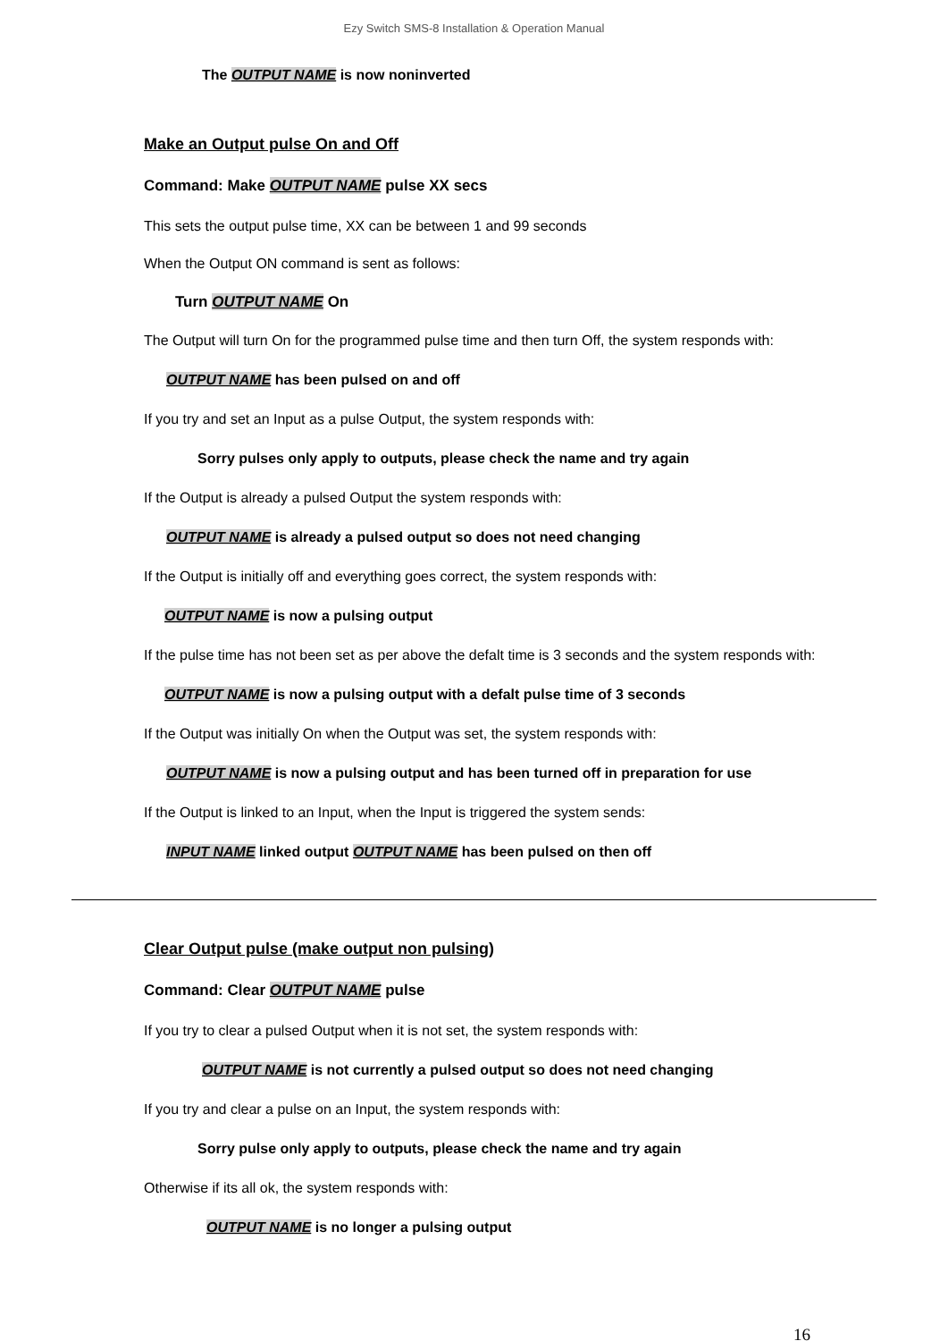Ezy Switch SMS-8 Installation & Operation Manual
The OUTPUT NAME is now noninverted
Make an Output pulse On and Off
Command: Make OUTPUT NAME pulse XX secs
This sets the output pulse time, XX can be between 1 and 99 seconds
When the Output ON command is sent as follows:
Turn OUTPUT NAME On
The Output will turn On for the programmed pulse time and then turn Off, the system responds with:
OUTPUT NAME has been pulsed on and off
If you try and set an Input as a pulse Output, the system responds with:
Sorry pulses only apply to outputs, please check the name and try again
If the Output is already a pulsed Output the system responds with:
OUTPUT NAME is already a pulsed output so does not need changing
If the Output is initially off and everything goes correct, the system responds with:
OUTPUT NAME is now a pulsing output
If the pulse time has not been set as per above the defalt time is 3 seconds and the system responds with:
OUTPUT NAME is now a pulsing output with a defalt pulse time of 3 seconds
If the Output was initially On when the Output was set, the system responds with:
OUTPUT NAME is now a pulsing output and has been turned off in preparation for use
If the Output is linked to an Input, when the Input is triggered the system sends:
INPUT NAME linked output OUTPUT NAME has been pulsed on then off
Clear Output pulse (make output non pulsing)
Command: Clear OUTPUT NAME pulse
If you try to clear a pulsed Output when it is not set, the system responds with:
OUTPUT NAME is not currently a pulsed output so does not need changing
If you try and clear a pulse on an Input, the system responds with:
Sorry pulse only apply to outputs, please check the name and try again
Otherwise if its all ok, the system responds with:
OUTPUT NAME is no longer a pulsing output
16